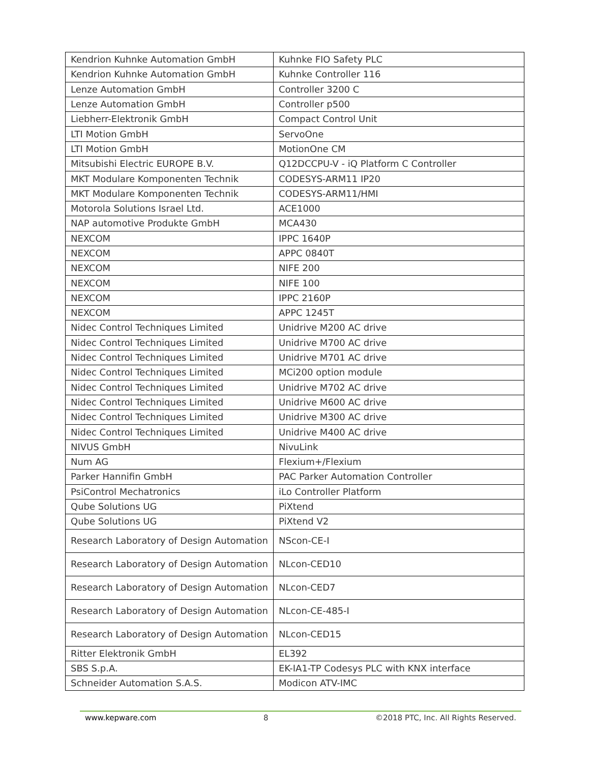| Kendrion Kuhnke Automation GmbH | Kuhnke FIO Safety PLC |
| Kendrion Kuhnke Automation GmbH | Kuhnke Controller 116 |
| Lenze Automation GmbH | Controller 3200 C |
| Lenze Automation GmbH | Controller p500 |
| Liebherr-Elektronik GmbH | Compact Control Unit |
| LTI Motion GmbH | ServoOne |
| LTI Motion GmbH | MotionOne CM |
| Mitsubishi Electric EUROPE B.V. | Q12DCCPU-V - iQ Platform C Controller |
| MKT Modulare Komponenten Technik | CODESYS-ARM11 IP20 |
| MKT Modulare Komponenten Technik | CODESYS-ARM11/HMI |
| Motorola Solutions Israel Ltd. | ACE1000 |
| NAP automotive Produkte GmbH | MCA430 |
| NEXCOM | IPPC 1640P |
| NEXCOM | APPC 0840T |
| NEXCOM | NIFE 200 |
| NEXCOM | NIFE 100 |
| NEXCOM | IPPC 2160P |
| NEXCOM | APPC 1245T |
| Nidec Control Techniques Limited | Unidrive M200 AC drive |
| Nidec Control Techniques Limited | Unidrive M700 AC drive |
| Nidec Control Techniques Limited | Unidrive M701 AC drive |
| Nidec Control Techniques Limited | MCi200 option module |
| Nidec Control Techniques Limited | Unidrive M702 AC drive |
| Nidec Control Techniques Limited | Unidrive M600 AC drive |
| Nidec Control Techniques Limited | Unidrive M300 AC drive |
| Nidec Control Techniques Limited | Unidrive M400 AC drive |
| NIVUS GmbH | NivuLink |
| Num AG | Flexium+/Flexium |
| Parker Hannifin GmbH | PAC Parker Automation Controller |
| PsiControl Mechatronics | iLo Controller Platform |
| Qube Solutions UG | PiXtend |
| Qube Solutions UG | PiXtend V2 |
| Research Laboratory of Design Automation | NScon-CE-I |
| Research Laboratory of Design Automation | NLcon-CED10 |
| Research Laboratory of Design Automation | NLcon-CED7 |
| Research Laboratory of Design Automation | NLcon-CE-485-I |
| Research Laboratory of Design Automation | NLcon-CED15 |
| Ritter Elektronik GmbH | EL392 |
| SBS S.p.A. | EK-IA1-TP Codesys PLC with KNX interface |
| Schneider Automation S.A.S. | Modicon ATV-IMC |
www.kepware.com 8 ©2018 PTC, Inc. All Rights Reserved.